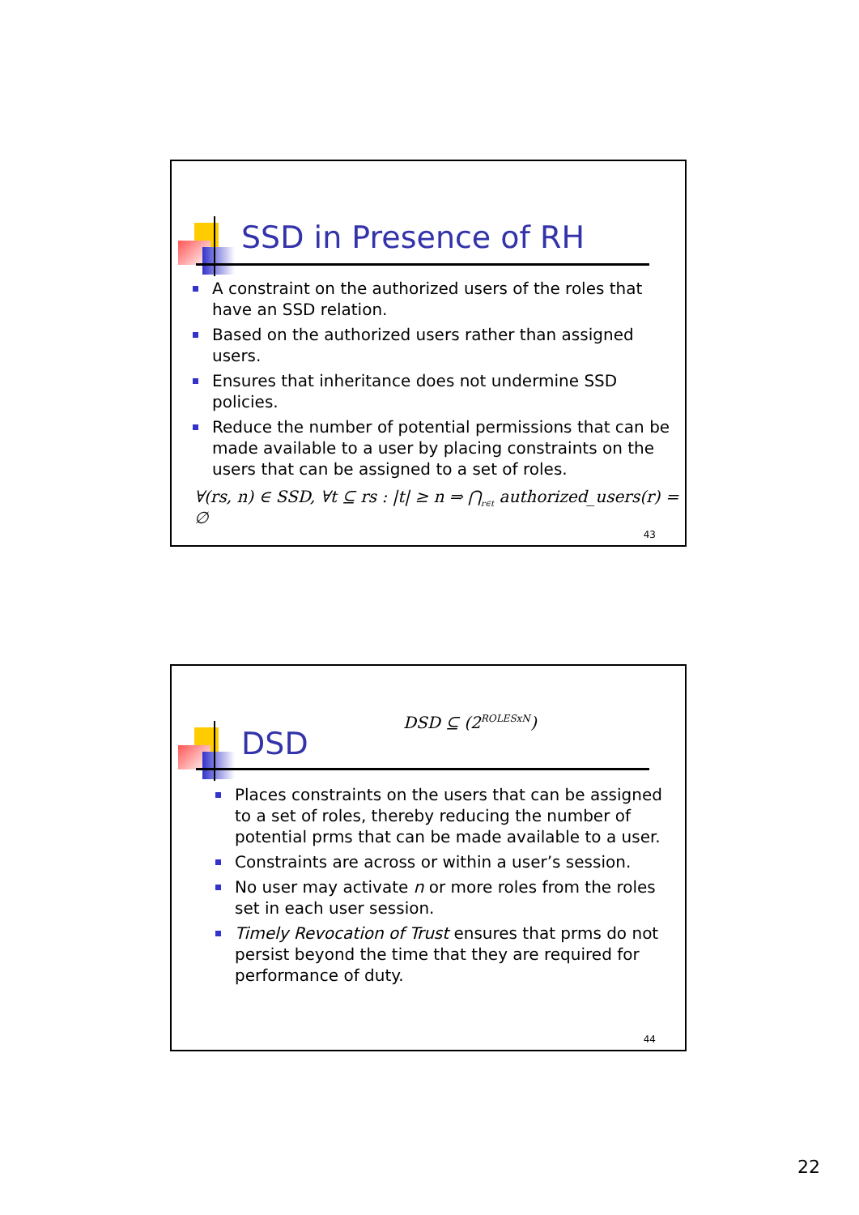SSD in Presence of RH
A constraint on the authorized users of the roles that have an SSD relation.
Based on the authorized users rather than assigned users.
Ensures that inheritance does not undermine SSD policies.
Reduce the number of potential permissions that can be made available to a user by placing constraints on the users that can be assigned to a set of roles.
∀(rs, n) ∈ SSD, ∀t ⊆ rs : |t| ≥ n ⇒ ⋂<sub>r∈t</sub> authorized_users(r) = ∅
43
DSD
DSD ⊆ (2<sup>ROLESxN</sup>)
Places constraints on the users that can be assigned to a set of roles, thereby reducing the number of potential prms that can be made available to a user.
Constraints are across or within a user’s session.
No user may activate n or more roles from the roles set in each user session.
Timely Revocation of Trust ensures that prms do not persist beyond the time that they are required for performance of duty.
44
22